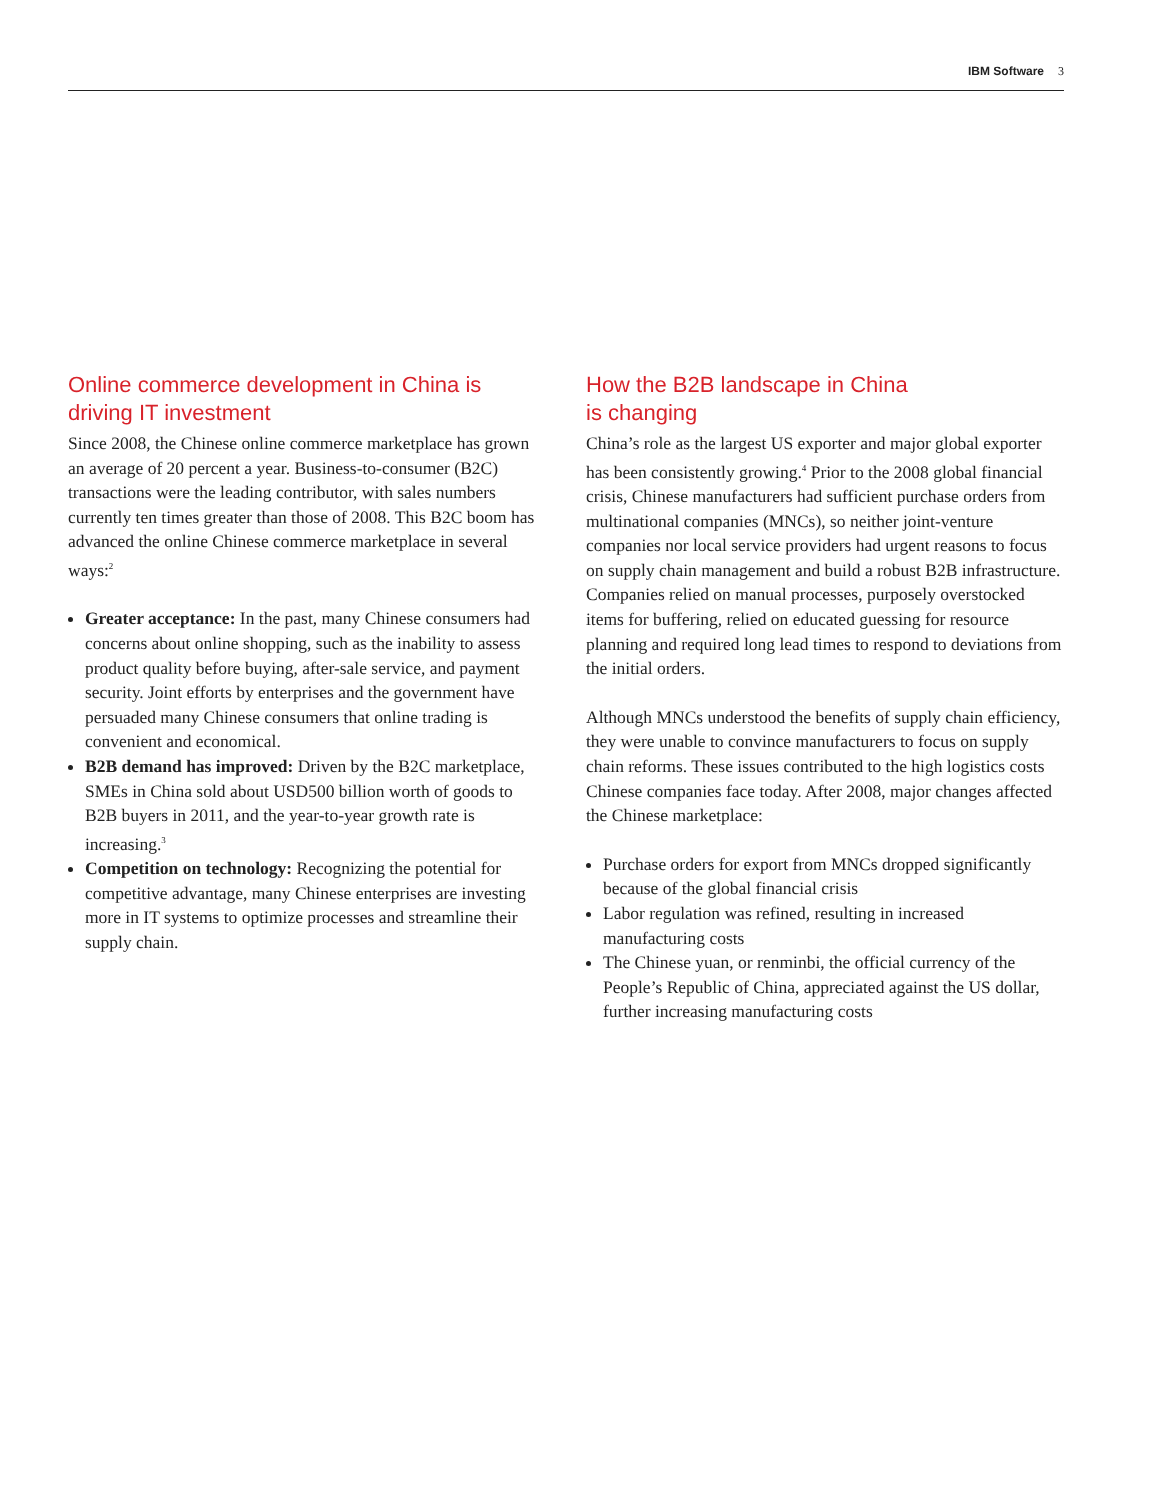IBM Software 3
Online commerce development in China is driving IT investment
Since 2008, the Chinese online commerce marketplace has grown an average of 20 percent a year. Business-to-consumer (B2C) transactions were the leading contributor, with sales numbers currently ten times greater than those of 2008. This B2C boom has advanced the online Chinese commerce marketplace in several ways:<sup>2</sup>
Greater acceptance: In the past, many Chinese consumers had concerns about online shopping, such as the inability to assess product quality before buying, after-sale service, and payment security. Joint efforts by enterprises and the government have persuaded many Chinese consumers that online trading is convenient and economical.
B2B demand has improved: Driven by the B2C market­place, SMEs in China sold about USD500 billion worth of goods to B2B buyers in 2011, and the year-to-year growth rate is increasing.<sup>3</sup>
Competition on technology: Recognizing the potential for competitive advantage, many Chinese enterprises are investing more in IT systems to optimize processes and streamline their supply chain.
How the B2B landscape in China
is changing
China’s role as the largest US exporter and major global exporter has been consistently growing.<sup>4</sup> Prior to the 2008 global financial crisis, Chinese manufacturers had sufficient purchase orders from multinational companies (MNCs), so neither joint-venture companies nor local service providers had urgent reasons to focus on supply chain management and build a robust B2B infrastructure. Companies relied on manual processes, purposely overstocked items for buffering, relied on educated guessing for resource planning and required long lead times to respond to deviations from the initial orders.
Although MNCs understood the benefits of supply chain efficiency, they were unable to convince manufacturers to focus on supply chain reforms. These issues contributed to the high logistics costs Chinese companies face today. After 2008, major changes affected the Chinese marketplace:
Purchase orders for export from MNCs dropped significantly because of the global financial crisis
Labor regulation was refined, resulting in increased manufacturing costs
The Chinese yuan, or renminbi, the official currency of the People’s Republic of China, appreciated against the US dollar, further increasing manufacturing costs